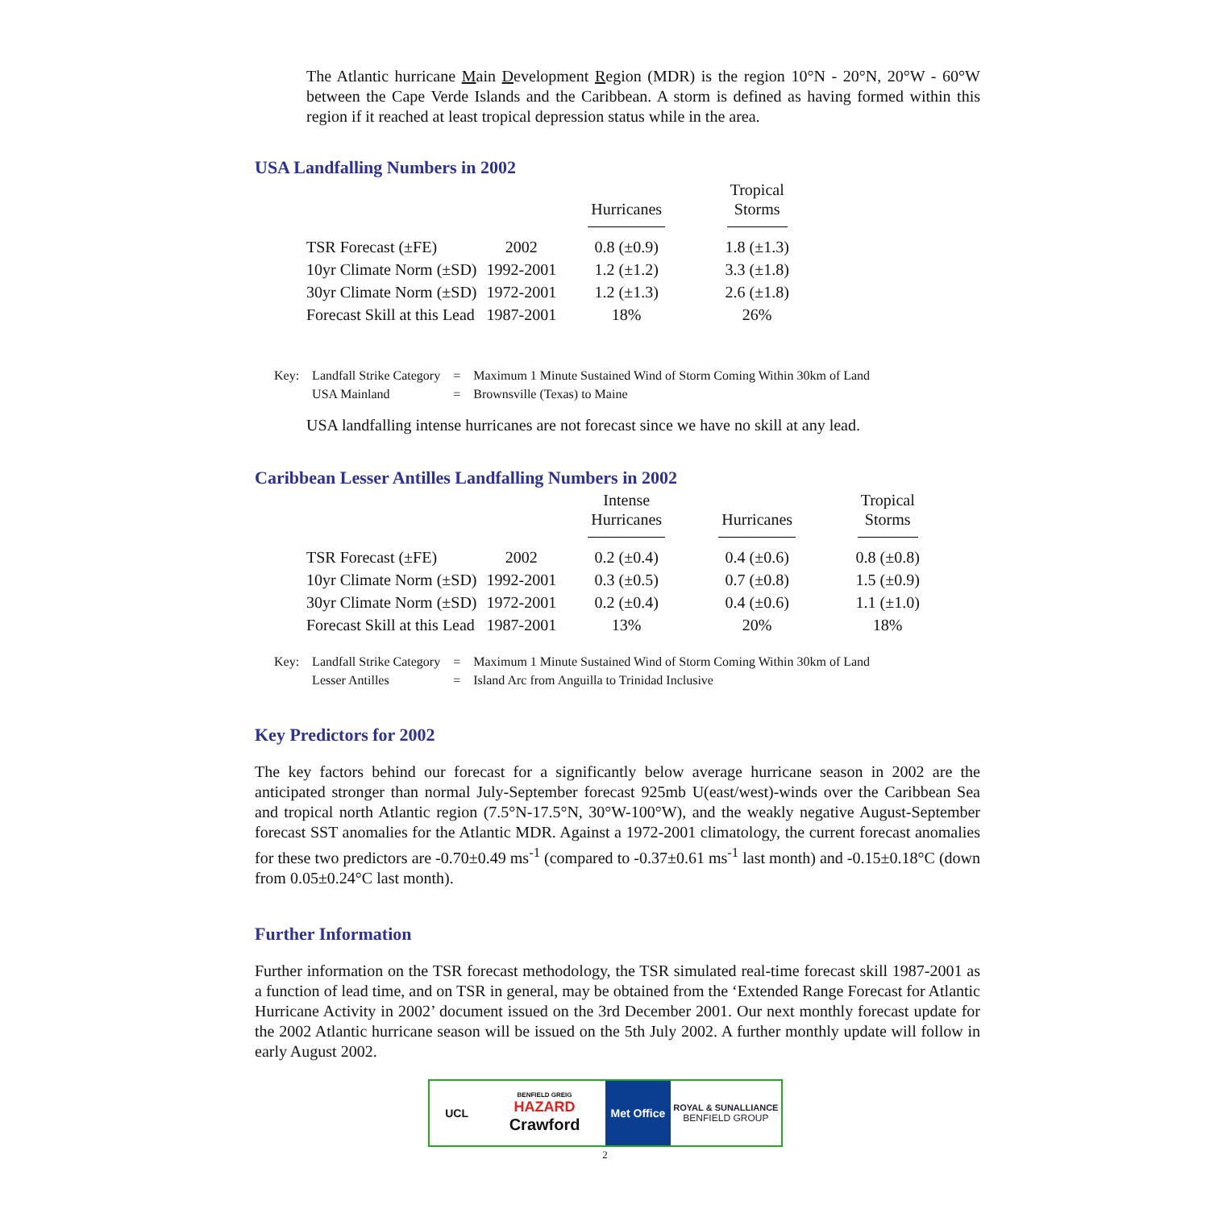The Atlantic hurricane Main Development Region (MDR) is the region 10°N - 20°N, 20°W - 60°W between the Cape Verde Islands and the Caribbean. A storm is defined as having formed within this region if it reached at least tropical depression status while in the area.
USA Landfalling Numbers in 2002
| | | Hurricanes | Tropical Storms |
| --- | --- | --- | --- |
| TSR Forecast (±FE) | 2002 | 0.8 (±0.9) | 1.8 (±1.3) |
| 10yr Climate Norm (±SD) | 1992-2001 | 1.2 (±1.2) | 3.3 (±1.8) |
| 30yr Climate Norm (±SD) | 1972-2001 | 1.2 (±1.3) | 2.6 (±1.8) |
| Forecast Skill at this Lead | 1987-2001 | 18% | 26% |
| Key: | Landfall Strike Category | = | Maximum 1 Minute Sustained Wind of Storm Coming Within 30km of Land |
| | USA Mainland | = | Brownsville (Texas) to Maine |
USA landfalling intense hurricanes are not forecast since we have no skill at any lead.
Caribbean Lesser Antilles Landfalling Numbers in 2002
| | | Intense Hurricanes | Hurricanes | Tropical Storms |
| --- | --- | --- | --- | --- |
| TSR Forecast (±FE) | 2002 | 0.2 (±0.4) | 0.4 (±0.6) | 0.8 (±0.8) |
| 10yr Climate Norm (±SD) | 1992-2001 | 0.3 (±0.5) | 0.7 (±0.8) | 1.5 (±0.9) |
| 30yr Climate Norm (±SD) | 1972-2001 | 0.2 (±0.4) | 0.4 (±0.6) | 1.1 (±1.0) |
| Forecast Skill at this Lead | 1987-2001 | 13% | 20% | 18% |
| Key: | Landfall Strike Category | = | Maximum 1 Minute Sustained Wind of Storm Coming Within 30km of Land |
| | Lesser Antilles | = | Island Arc from Anguilla to Trinidad Inclusive |
Key Predictors for 2002
The key factors behind our forecast for a significantly below average hurricane season in 2002 are the anticipated stronger than normal July-September forecast 925mb U(east/west)-winds over the Caribbean Sea and tropical north Atlantic region (7.5°N-17.5°N, 30°W-100°W), and the weakly negative August-September forecast SST anomalies for the Atlantic MDR. Against a 1972-2001 climatology, the current forecast anomalies for these two predictors are -0.70±0.49 ms<sup>-1</sup> (compared to -0.37±0.61 ms<sup>-1</sup> last month) and -0.15±0.18°C (down from 0.05±0.24°C last month).
Further Information
Further information on the TSR forecast methodology, the TSR simulated real-time forecast skill 1987-2001 as a function of lead time, and on TSR in general, may be obtained from the ‘Extended Range Forecast for Atlantic Hurricane Activity in 2002’ document issued on the 3rd December 2001. Our next monthly forecast update for the 2002 Atlantic hurricane season will be issued on the 5th July 2002. A further monthly update will follow in early August 2002.
UCL
BENFIELD GREIG
HAZARD
Crawford
Met Office
ROYAL & SUNALLIANCE
BENFIELD GROUP
2